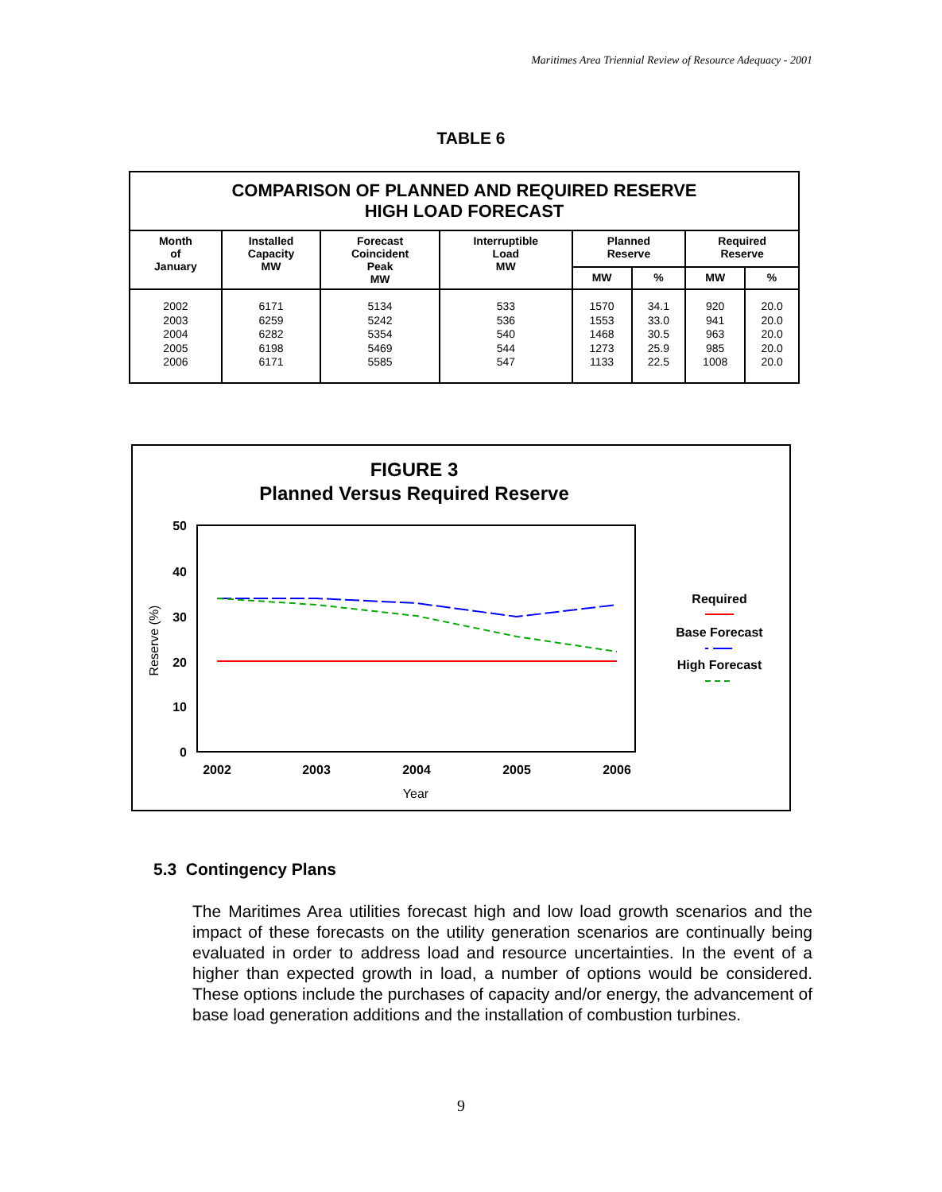Maritimes Area Triennial Review of Resource Adequacy - 2001
TABLE 6
| COMPARISON OF PLANNED AND REQUIRED RESERVE HIGH LOAD FORECAST | | | | | | | |
| Month of January | Installed Capacity MW | Forecast Coincident Peak MW | Interruptible Load MW | Planned Reserve | | Required Reserve | |
| | | | | MW | % | MW | % |
| 2002 2003 2004 2005 2006 | 6171 6259 6282 6198 6171 | 5134 5242 5354 5469 5585 | 533 536 540 544 547 | 1570 1553 1468 1273 1133 | 34.1 33.0 30.5 25.9 22.5 | 920 941 963 985 1008 | 20.0 20.0 20.0 20.0 20.0 |
FIGURE 3
Planned Versus Required Reserve
50
40
30
20
10
0
2002
2003
2004
2005
2006
Year
Reserve (%)
Required
Base Forecast
High Forecast
5.3 Contingency Plans
The Maritimes Area utilities forecast high and low load growth scenarios and the impact of these forecasts on the utility generation scenarios are continually being evaluated in order to address load and resource uncertainties. In the event of a higher than expected growth in load, a number of options would be considered. These options include the purchases of capacity and/or energy, the advancement of base load generation additions and the installation of combustion turbines.
9